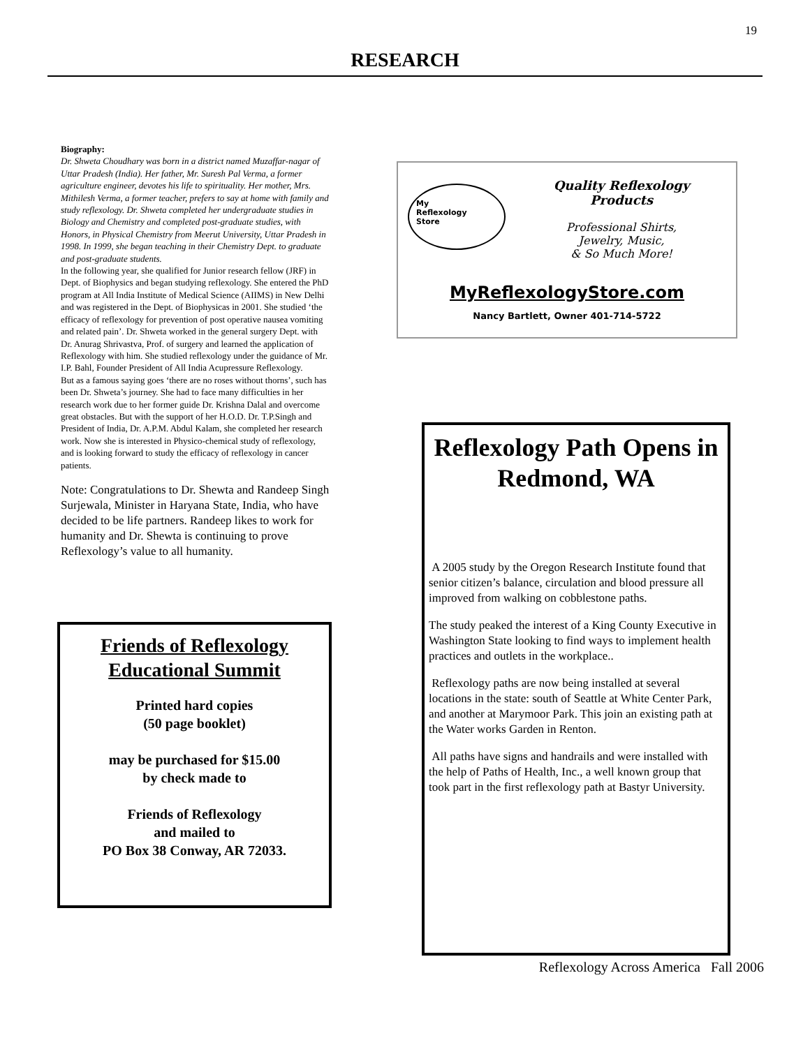19
RESEARCH
Biography:
Dr. Shweta Choudhary was born in a district named Muzaffar-nagar of Uttar Pradesh (India). Her father, Mr. Suresh Pal Verma, a former agriculture engineer, devotes his life to spirituality. Her mother, Mrs. Mithilesh Verma, a former teacher, prefers to say at home with family and study reflexology. Dr. Shweta completed her undergraduate studies in Biology and Chemistry and completed post-graduate studies, with Honors, in Physical Chemistry from Meerut University, Uttar Pradesh in 1998. In 1999, she began teaching in their Chemistry Dept. to graduate and post-graduate students.
In the following year, she qualified for Junior research fellow (JRF) in Dept. of Biophysics and began studying reflexology. She entered the PhD program at All India Institute of Medical Science (AIIMS) in New Delhi and was registered in the Dept. of Biophysicas in 2001. She studied ‘the efficacy of reflexology for prevention of post operative nausea vomiting and related pain’. Dr. Shweta worked in the general surgery Dept. with Dr. Anurag Shrivastva, Prof. of surgery and learned the application of Reflexology with him. She studied reflexology under the guidance of Mr. I.P. Bahl, Founder President of All India Acupressure Reflexology.
But as a famous saying goes ‘there are no roses without thorns’, such has been Dr. Shweta’s journey. She had to face many difficulties in her research work due to her former guide Dr. Krishna Dalal and overcome great obstacles. But with the support of her H.O.D. Dr. T.P.Singh and President of India, Dr. A.P.M. Abdul Kalam, she completed her research work. Now she is interested in Physico-chemical study of reflexology, and is looking forward to study the efficacy of reflexology in cancer patients.
Note: Congratulations to Dr. Shewta and Randeep Singh Surjewala, Minister in Haryana State, India, who have decided to be life partners. Randeep likes to work for humanity and Dr. Shewta is continuing to prove Reflexology’s value to all humanity.
Friends of Reflexology
Educational Summit
Printed hard copies
(50 page booklet)
may be purchased for $15.00
by check made to
Friends of Reflexology
and mailed to
PO Box 38 Conway, AR 72033.
My
Reflexology
Store
Quality Reflexology
Products
Professional Shirts,
Jewelry, Music,
& So Much More!
MyReflexologyStore.com
Nancy Bartlett, Owner 401-714-5722
Reflexology Path Opens in Redmond, WA
A 2005 study by the Oregon Research Institute found that senior citizen’s balance, circulation and blood pressure all improved from walking on cobblestone paths.
The study peaked the interest of a King County Executive in Washington State looking to find ways to implement health practices and outlets in the workplace..
Reflexology paths are now being installed at several locations in the state: south of Seattle at White Center Park, and another at Marymoor Park. This join an existing path at the Water works Garden in Renton.
All paths have signs and handrails and were installed with the help of Paths of Health, Inc., a well known group that took part in the first reflexology path at Bastyr University.
Reflexology Across America Fall 2006